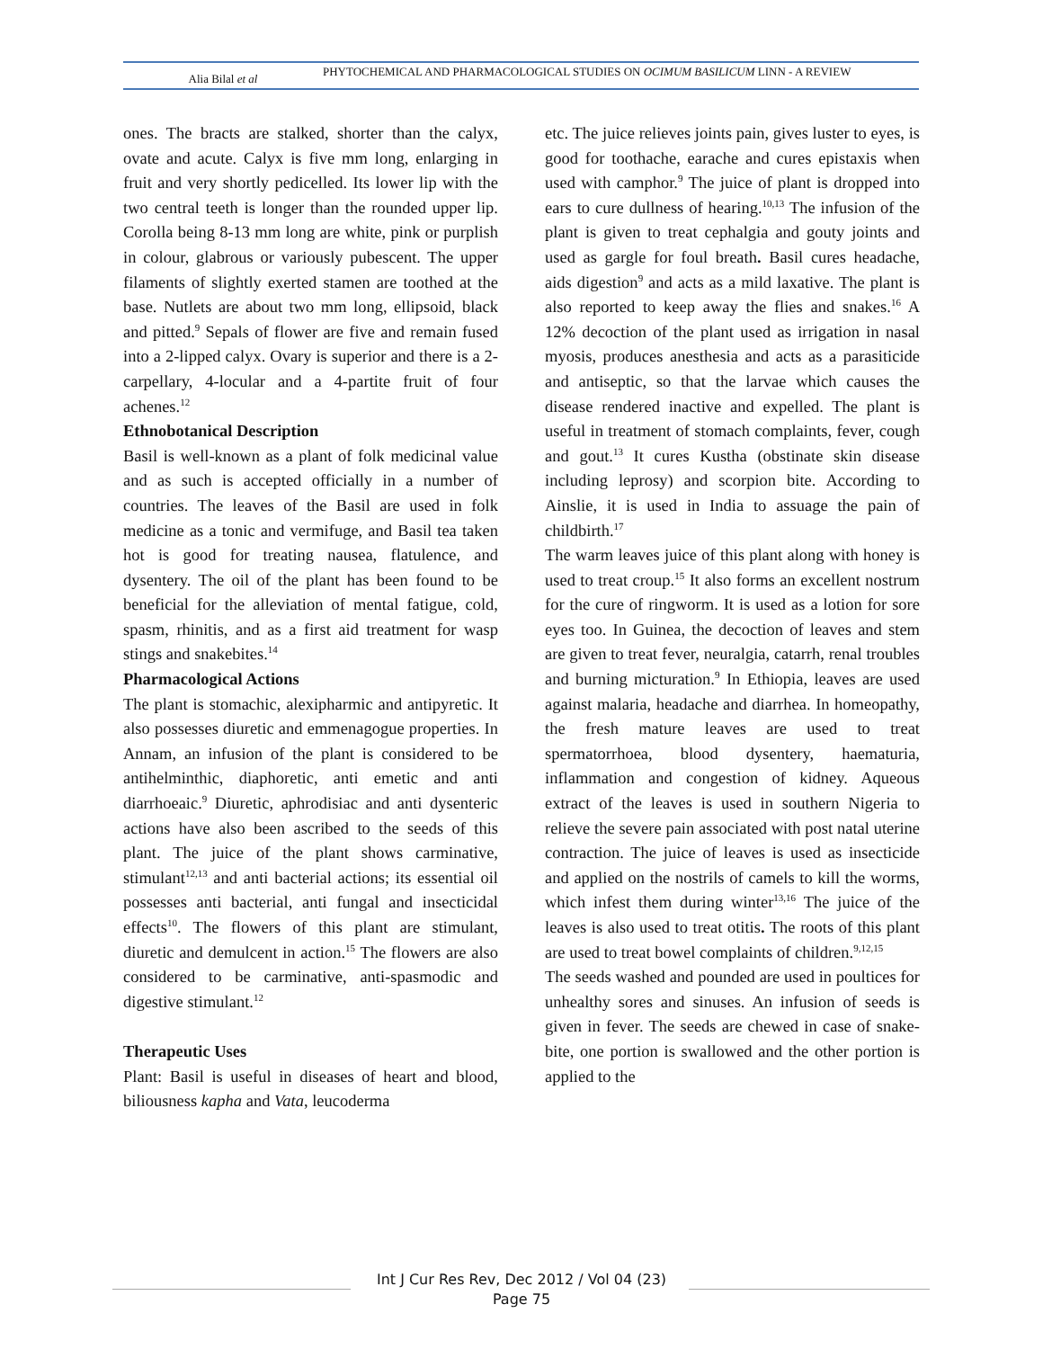Alia Bilal et al
PHYTOCHEMICAL AND PHARMACOLOGICAL STUDIES ON OCIMUM BASILICUM LINN - A REVIEW
ones. The bracts are stalked, shorter than the calyx, ovate and acute. Calyx is five mm long, enlarging in fruit and very shortly pedicelled. Its lower lip with the two central teeth is longer than the rounded upper lip. Corolla being 8-13 mm long are white, pink or purplish in colour, glabrous or variously pubescent. The upper filaments of slightly exerted stamen are toothed at the base. Nutlets are about two mm long, ellipsoid, black and pitted.<sup>9</sup> Sepals of flower are five and remain fused into a 2-lipped calyx. Ovary is superior and there is a 2-carpellary, 4-locular and a 4-partite fruit of four achenes.<sup>12</sup>
Ethnobotanical Description
Basil is well-known as a plant of folk medicinal value and as such is accepted officially in a number of countries. The leaves of the Basil are used in folk medicine as a tonic and vermifuge, and Basil tea taken hot is good for treating nausea, flatulence, and dysentery. The oil of the plant has been found to be beneficial for the alleviation of mental fatigue, cold, spasm, rhinitis, and as a first aid treatment for wasp stings and snakebites.<sup>14</sup>
Pharmacological Actions
The plant is stomachic, alexipharmic and antipyretic. It also possesses diuretic and emmenagogue properties. In Annam, an infusion of the plant is considered to be antihelminthic, diaphoretic, anti emetic and anti diarrhoeaic.<sup>9</sup> Diuretic, aphrodisiac and anti dysenteric actions have also been ascribed to the seeds of this plant. The juice of the plant shows carminative, stimulant<sup>12,13</sup> and anti bacterial actions; its essential oil possesses anti bacterial, anti fungal and insecticidal effects<sup>10</sup>. The flowers of this plant are stimulant, diuretic and demulcent in action.<sup>15</sup> The flowers are also considered to be carminative, anti-spasmodic and digestive stimulant.<sup>12</sup>
Therapeutic Uses
Plant: Basil is useful in diseases of heart and blood, biliousness kapha and Vata, leucoderma
etc. The juice relieves joints pain, gives luster to eyes, is good for toothache, earache and cures epistaxis when used with camphor.<sup>9</sup> The juice of plant is dropped into ears to cure dullness of hearing.<sup>10,13</sup> The infusion of the plant is given to treat cephalgia and gouty joints and used as gargle for foul breath. Basil cures headache, aids digestion<sup>9</sup> and acts as a mild laxative. The plant is also reported to keep away the flies and snakes.<sup>16</sup> A 12% decoction of the plant used as irrigation in nasal myosis, produces anesthesia and acts as a parasiticide and antiseptic, so that the larvae which causes the disease rendered inactive and expelled. The plant is useful in treatment of stomach complaints, fever, cough and gout.<sup>13</sup> It cures Kustha (obstinate skin disease including leprosy) and scorpion bite. According to Ainslie, it is used in India to assuage the pain of childbirth.<sup>17</sup>
The warm leaves juice of this plant along with honey is used to treat croup.<sup>15</sup> It also forms an excellent nostrum for the cure of ringworm. It is used as a lotion for sore eyes too. In Guinea, the decoction of leaves and stem are given to treat fever, neuralgia, catarrh, renal troubles and burning micturation.<sup>9</sup> In Ethiopia, leaves are used against malaria, headache and diarrhea. In homeopathy, the fresh mature leaves are used to treat spermatorrhoea, blood dysentery, haematuria, inflammation and congestion of kidney. Aqueous extract of the leaves is used in southern Nigeria to relieve the severe pain associated with post natal uterine contraction. The juice of leaves is used as insecticide and applied on the nostrils of camels to kill the worms, which infest them during winter<sup>13,16</sup> The juice of the leaves is also used to treat otitis. The roots of this plant are used to treat bowel complaints of children.<sup>9,12,15</sup>
The seeds washed and pounded are used in poultices for unhealthy sores and sinuses. An infusion of seeds is given in fever. The seeds are chewed in case of snake-bite, one portion is swallowed and the other portion is applied to the
Int J Cur Res Rev, Dec 2012 / Vol 04 (23)
Page 75